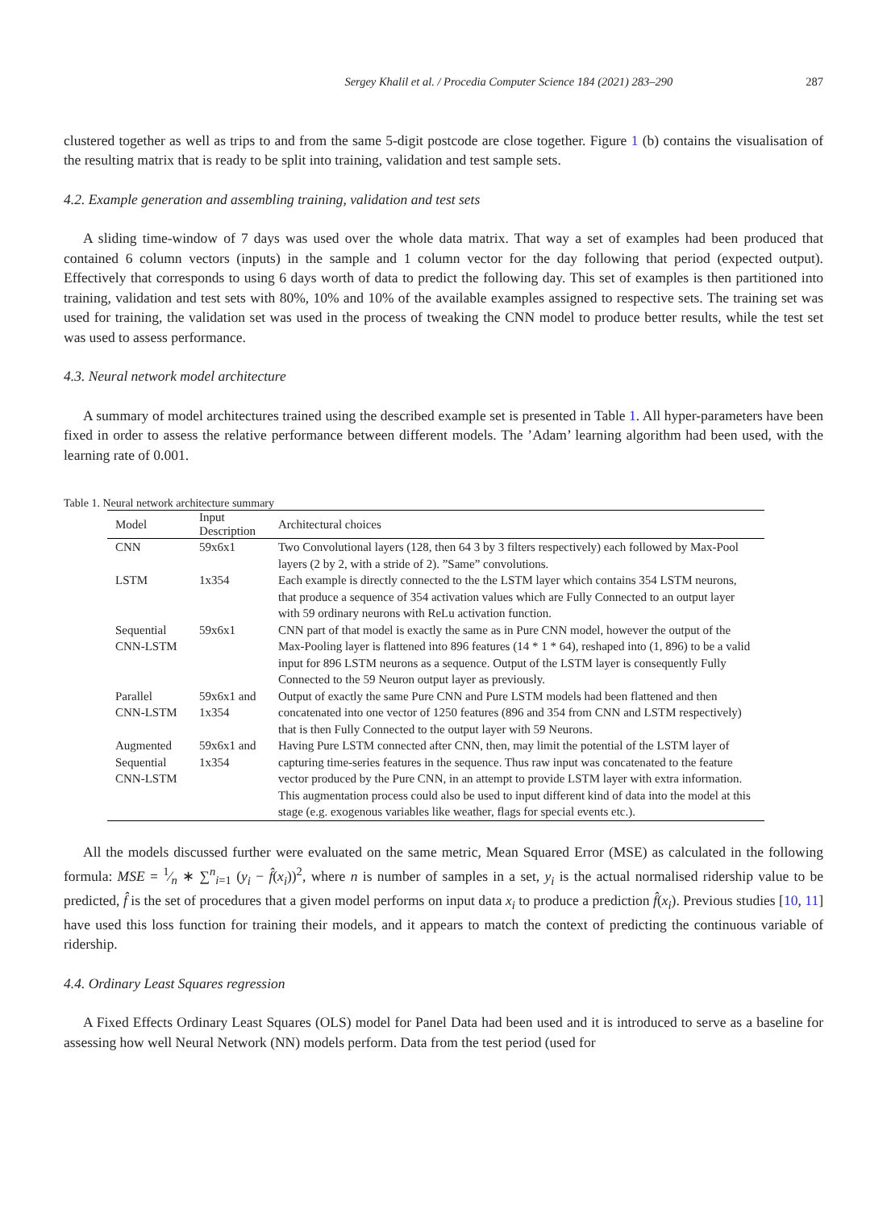Sergey Khalil et al. / Procedia Computer Science 184 (2021) 283–290 287
clustered together as well as trips to and from the same 5-digit postcode are close together. Figure 1 (b) contains the visualisation of the resulting matrix that is ready to be split into training, validation and test sample sets.
4.2. Example generation and assembling training, validation and test sets
A sliding time-window of 7 days was used over the whole data matrix. That way a set of examples had been produced that contained 6 column vectors (inputs) in the sample and 1 column vector for the day following that period (expected output). Effectively that corresponds to using 6 days worth of data to predict the following day. This set of examples is then partitioned into training, validation and test sets with 80%, 10% and 10% of the available examples assigned to respective sets. The training set was used for training, the validation set was used in the process of tweaking the CNN model to produce better results, while the test set was used to assess performance.
4.3. Neural network model architecture
A summary of model architectures trained using the described example set is presented in Table 1. All hyper-parameters have been fixed in order to assess the relative performance between different models. The ’Adam’ learning algorithm had been used, with the learning rate of 0.001.
Table 1. Neural network architecture summary
| Model | Input Description | Architectural choices |
| --- | --- | --- |
| CNN | 59x6x1 | Two Convolutional layers (128, then 64 3 by 3 filters respectively) each followed by Max-Pool layers (2 by 2, with a stride of 2). ”Same” convolutions. |
| LSTM | 1x354 | Each example is directly connected to the the LSTM layer which contains 354 LSTM neurons, that produce a sequence of 354 activation values which are Fully Connected to an output layer with 59 ordinary neurons with ReLu activation function. |
| Sequential CNN-LSTM | 59x6x1 | CNN part of that model is exactly the same as in Pure CNN model, however the output of the Max-Pooling layer is flattened into 896 features (14 * 1 * 64), reshaped into (1, 896) to be a valid input for 896 LSTM neurons as a sequence. Output of the LSTM layer is consequently Fully Connected to the 59 Neuron output layer as previously. |
| Parallel CNN-LSTM | 59x6x1 and 1x354 | Output of exactly the same Pure CNN and Pure LSTM models had been flattened and then concatenated into one vector of 1250 features (896 and 354 from CNN and LSTM respectively) that is then Fully Connected to the output layer with 59 Neurons. |
| Augmented Sequential CNN-LSTM | 59x6x1 and 1x354 | Having Pure LSTM connected after CNN, then, may limit the potential of the LSTM layer of capturing time-series features in the sequence. Thus raw input was concatenated to the feature vector produced by the Pure CNN, in an attempt to provide LSTM layer with extra information. This augmentation process could also be used to input different kind of data into the model at this stage (e.g. exogenous variables like weather, flags for special events etc.). |
All the models discussed further were evaluated on the same metric, Mean Squared Error (MSE) as calculated in the following formula: MSE = 1⁄n ∗ ∑<sup>n</sup><sub>i=1</sub> (y<sub>i</sub> − f̂(x<sub>i</sub>))<sup>2</sup>, where n is number of samples in a set, y<sub>i</sub> is the actual normalised ridership value to be predicted, f̂ is the set of procedures that a given model performs on input data x<sub>i</sub> to produce a prediction f̂(x<sub>i</sub>). Previous studies [10, 11] have used this loss function for training their models, and it appears to match the context of predicting the continuous variable of ridership.
4.4. Ordinary Least Squares regression
A Fixed Effects Ordinary Least Squares (OLS) model for Panel Data had been used and it is introduced to serve as a baseline for assessing how well Neural Network (NN) models perform. Data from the test period (used for